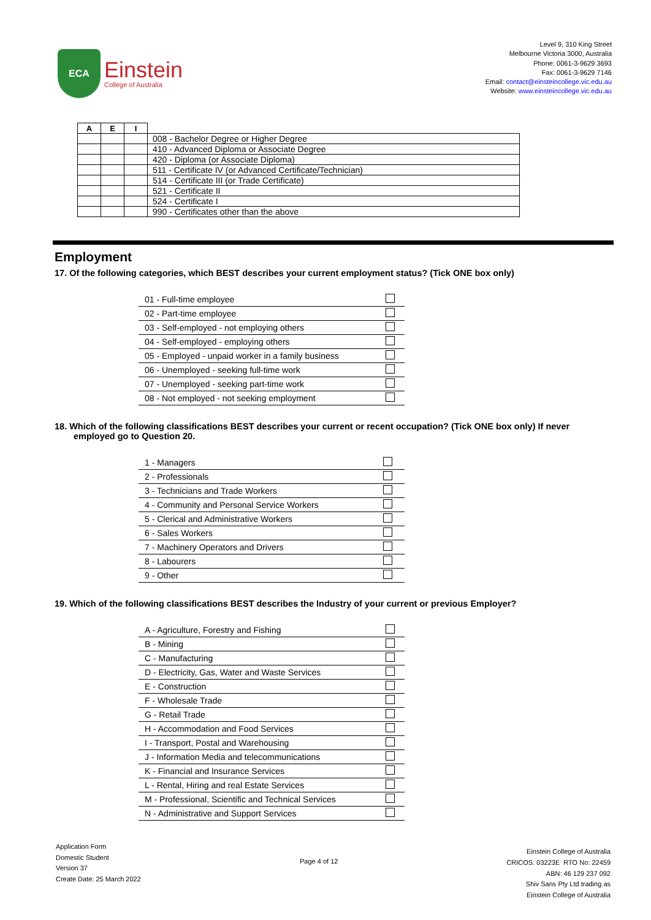ECA
Einstein
College of Australia
Level 9, 310 King Street
Melbourne Victoria 3000, Australia
Phone: 0061-3-9629 3693
Fax: 0061-3-9629 7146
Email: contact@einsteincollege.vic.edu.au
Website: www.einsteincollege.vic.edu.au
| A | E | I | |
| | | | 008 - Bachelor Degree or Higher Degree |
| | | | 410 - Advanced Diploma or Associate Degree |
| | | | 420 - Diploma (or Associate Diploma) |
| | | | 511 - Certificate IV (or Advanced Certificate/Technician) |
| | | | 514 - Certificate III (or Trade Certificate) |
| | | | 521 - Certificate II |
| | | | 524 - Certificate I |
| | | | 990 - Certificates other than the above |
Employment
17. Of the following categories, which BEST describes your current employment status? (Tick ONE box only)
| 01 - Full-time employee | |
| 02 - Part-time employee | |
| 03 - Self-employed - not employing others | |
| 04 - Self-employed - employing others | |
| 05 - Employed - unpaid worker in a family business | |
| 06 - Unemployed - seeking full-time work | |
| 07 - Unemployed - seeking part-time work | |
| 08 - Not employed - not seeking employment | |
18. Which of the following classifications BEST describes your current or recent occupation? (Tick ONE box only) If never employed go to Question 20.
| 1 - Managers | |
| 2 - Professionals | |
| 3 - Technicians and Trade Workers | |
| 4 - Community and Personal Service Workers | |
| 5 - Clerical and Administrative Workers | |
| 6 - Sales Workers | |
| 7 - Machinery Operators and Drivers | |
| 8 - Labourers | |
| 9 - Other | |
19. Which of the following classifications BEST describes the Industry of your current or previous Employer?
| A - Agriculture, Forestry and Fishing | |
| B - Mining | |
| C - Manufacturing | |
| D - Electricity, Gas, Water and Waste Services | |
| E - Construction | |
| F - Wholesale Trade | |
| G - Retail Trade | |
| H - Accommodation and Food Services | |
| I - Transport, Postal and Warehousing | |
| J - Information Media and telecommunications | |
| K - Financial and Insurance Services | |
| L - Rental, Hiring and real Estate Services | |
| M - Professional, Scientific and Technical Services | |
| N - Administrative and Support Services | |
Application Form
Domestic Student
Version 37
Create Date: 25 March 2022
Page 4 of 12
Einstein College of Australia
CRICOS: 03223E RTO No: 22459
ABN: 46 129 237 092
Shiv Sans Pty Ltd trading as
Einstein College of Australia